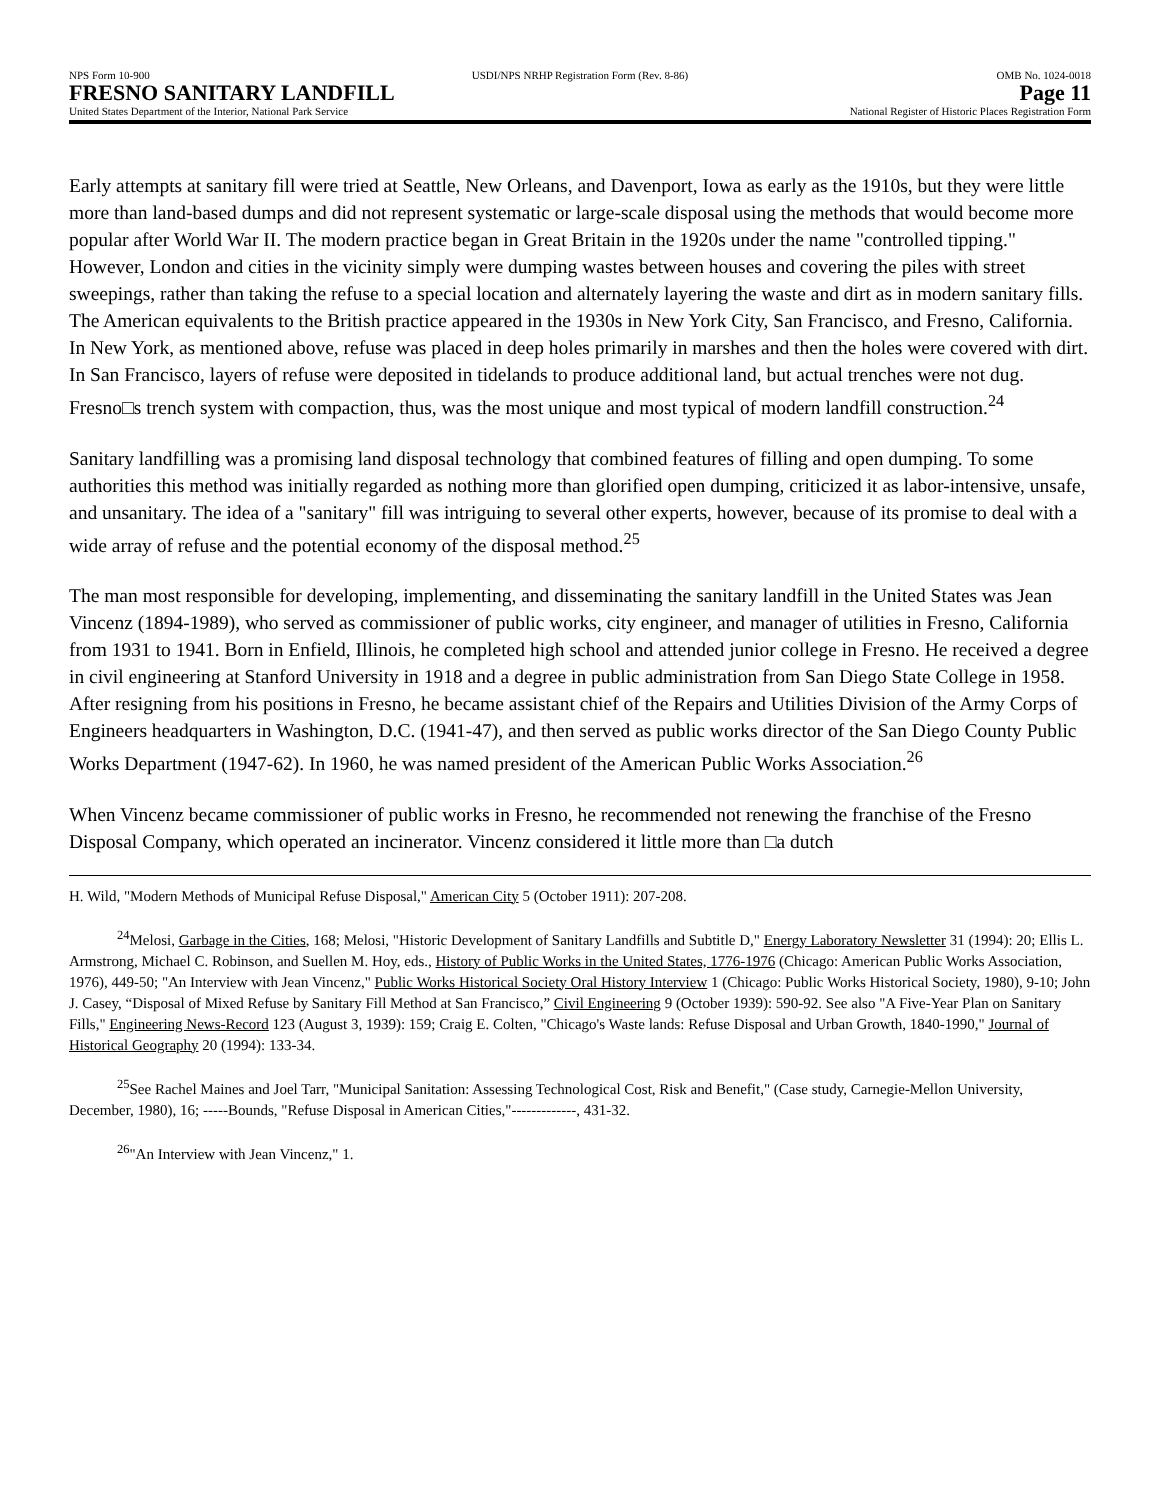NPS Form 10-900 USDI/NPS NRHP Registration Form (Rev. 8-86)
OMB No. 1024-0018
FRESNO SANITARY LANDFILL Page 11
United States Department of the Interior, National Park Service
National Register of Historic Places Registration Form
Early attempts at sanitary fill were tried at Seattle, New Orleans, and Davenport, Iowa as early as the 1910s, but they were little more than land-based dumps and did not represent systematic or large-scale disposal using the methods that would become more popular after World War II. The modern practice began in Great Britain in the 1920s under the name "controlled tipping." However, London and cities in the vicinity simply were dumping wastes between houses and covering the piles with street sweepings, rather than taking the refuse to a special location and alternately layering the waste and dirt as in modern sanitary fills. The American equivalents to the British practice appeared in the 1930s in New York City, San Francisco, and Fresno, California. In New York, as mentioned above, refuse was placed in deep holes primarily in marshes and then the holes were covered with dirt. In San Francisco, layers of refuse were deposited in tidelands to produce additional land, but actual trenches were not dug. Fresno□s trench system with compaction, thus, was the most unique and most typical of modern landfill construction.<sup>24</sup>
Sanitary landfilling was a promising land disposal technology that combined features of filling and open dumping. To some authorities this method was initially regarded as nothing more than glorified open dumping, criticized it as labor-intensive, unsafe, and unsanitary. The idea of a "sanitary" fill was intriguing to several other experts, however, because of its promise to deal with a wide array of refuse and the potential economy of the disposal method.<sup>25</sup>
The man most responsible for developing, implementing, and disseminating the sanitary landfill in the United States was Jean Vincenz (1894-1989), who served as commissioner of public works, city engineer, and manager of utilities in Fresno, California from 1931 to 1941. Born in Enfield, Illinois, he completed high school and attended junior college in Fresno. He received a degree in civil engineering at Stanford University in 1918 and a degree in public administration from San Diego State College in 1958. After resigning from his positions in Fresno, he became assistant chief of the Repairs and Utilities Division of the Army Corps of Engineers headquarters in Washington, D.C. (1941-47), and then served as public works director of the San Diego County Public Works Department (1947-62). In 1960, he was named president of the American Public Works Association.<sup>26</sup>
When Vincenz became commissioner of public works in Fresno, he recommended not renewing the franchise of the Fresno Disposal Company, which operated an incinerator. Vincenz considered it little more than □a dutch
H. Wild, "Modern Methods of Municipal Refuse Disposal," American City 5 (October 1911): 207-208.
<sup>24</sup> Melosi, Garbage in the Cities, 168; Melosi, "Historic Development of Sanitary Landfills and Subtitle D," Energy Laboratory Newsletter 31 (1994): 20; Ellis L. Armstrong, Michael C. Robinson, and Suellen M. Hoy, eds., History of Public Works in the United States, 1776-1976 (Chicago: American Public Works Association, 1976), 449-50; "An Interview with Jean Vincenz," Public Works Historical Society Oral History Interview 1 (Chicago: Public Works Historical Society, 1980), 9-10; John J. Casey, “Disposal of Mixed Refuse by Sanitary Fill Method at San Francisco,” Civil Engineering 9 (October 1939): 590-92. See also "A Five-Year Plan on Sanitary Fills," Engineering News-Record 123 (August 3, 1939): 159; Craig E. Colten, "Chicago's Waste lands: Refuse Disposal and Urban Growth, 1840-1990," Journal of Historical Geography 20 (1994): 133-34.
<sup>25</sup> See Rachel Maines and Joel Tarr, "Municipal Sanitation: Assessing Technological Cost, Risk and Benefit," (Case study, Carnegie-Mellon University, December, 1980), 16; -----Bounds, "Refuse Disposal in American Cities,"-------------, 431-32.
<sup>26</sup> "An Interview with Jean Vincenz," 1.